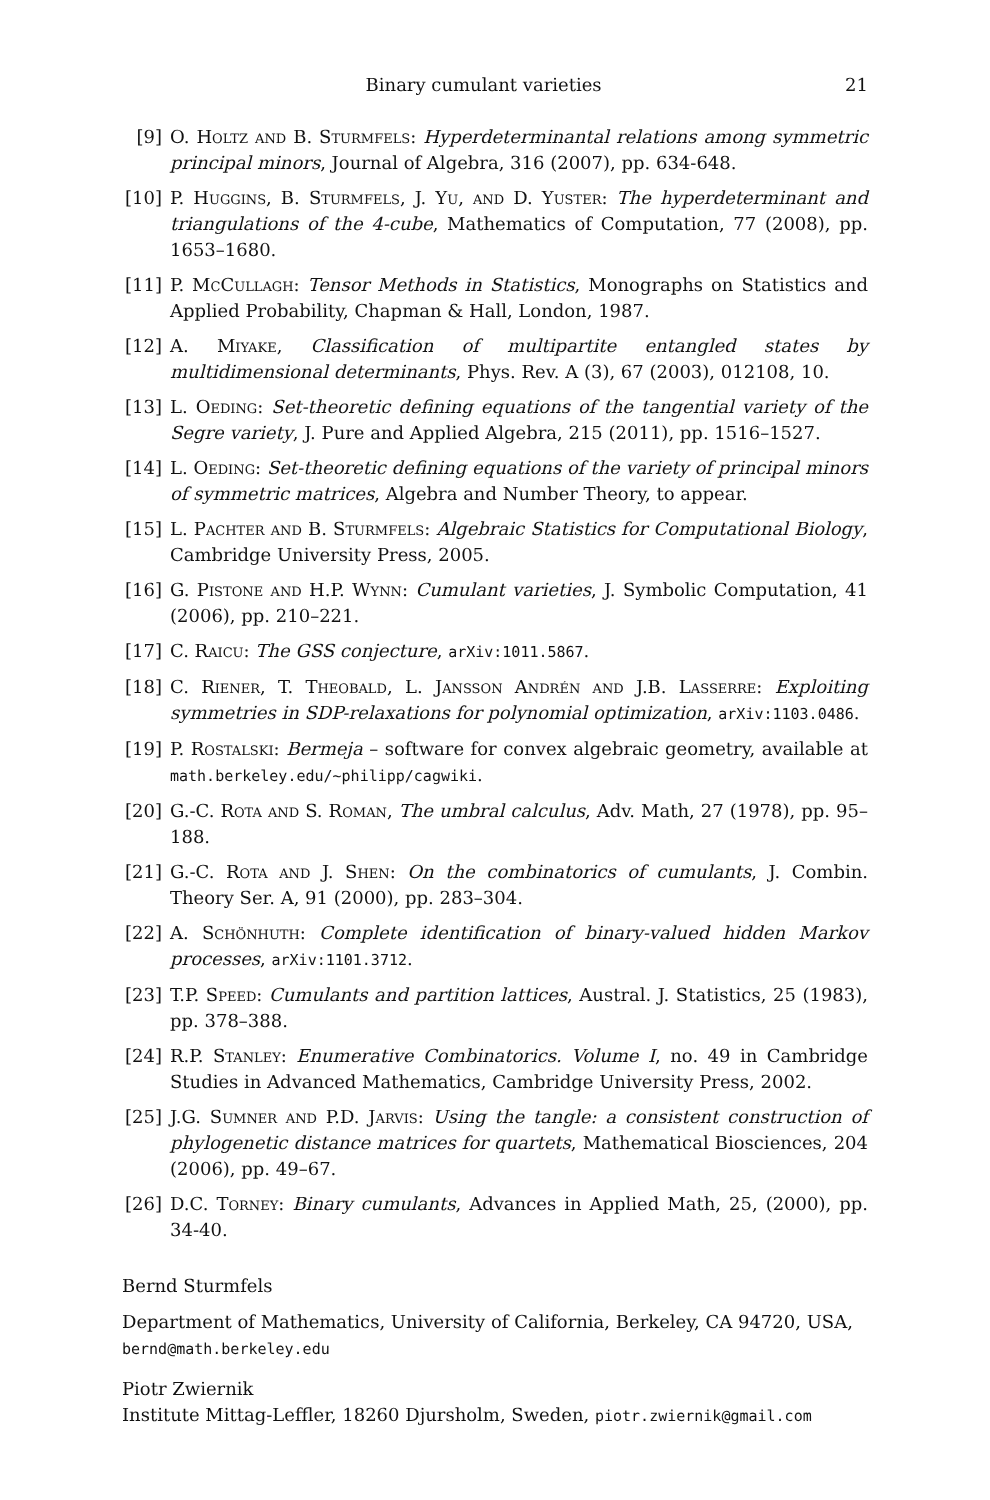Binary cumulant varieties 21
[9] O. Holtz and B. Sturmfels: Hyperdeterminantal relations among symmetric principal minors, Journal of Algebra, 316 (2007), pp. 634-648.
[10]
P. Huggins, B. Sturmfels, J. Yu, and D. Yuster: The hyperdeterminant and triangulations of the 4-cube, Mathematics of Computation, 77 (2008), pp. 1653–1680.
[11]
P. McCullagh: Tensor Methods in Statistics, Monographs on Statistics and Applied Probability, Chapman & Hall, London, 1987.
[12]
A. Miyake, Classification of multipartite entangled states by multidimensional determinants, Phys. Rev. A (3), 67 (2003), 012108, 10.
[13]
L. Oeding: Set-theoretic defining equations of the tangential variety of the Segre variety, J. Pure and Applied Algebra, 215 (2011), pp. 1516–1527.
[14]
L. Oeding: Set-theoretic defining equations of the variety of principal minors of symmetric matrices, Algebra and Number Theory, to appear.
[15]
L. Pachter and B. Sturmfels: Algebraic Statistics for Computational Biology, Cambridge University Press, 2005.
[16]
G. Pistone and H.P. Wynn: Cumulant varieties, J. Symbolic Computation, 41 (2006), pp. 210–221.
[17]
C. Raicu: The GSS conjecture, arXiv:1011.5867.
[18]
C. Riener, T. Theobald, L. Jansson Andrén and J.B. Lasserre: Exploiting symmetries in SDP-relaxations for polynomial optimization, arXiv:1103.0486.
[19]
P. Rostalski: Bermeja – software for convex algebraic geometry, available at math.berkeley.edu/∼philipp/cagwiki.
[20]
G.-C. Rota and S. Roman, The umbral calculus, Adv. Math, 27 (1978), pp. 95–188.
[21]
G.-C. Rota and J. Shen: On the combinatorics of cumulants, J. Combin. Theory Ser. A, 91 (2000), pp. 283–304.
[22]
A. Schönhuth: Complete identification of binary-valued hidden Markov processes, arXiv:1101.3712.
[23]
T.P. Speed: Cumulants and partition lattices, Austral. J. Statistics, 25 (1983), pp. 378–388.
[24]
R.P. Stanley: Enumerative Combinatorics. Volume I, no. 49 in Cambridge Studies in Advanced Mathematics, Cambridge University Press, 2002.
[25]
J.G. Sumner and P.D. Jarvis: Using the tangle: a consistent construction of phylogenetic distance matrices for quartets, Mathematical Biosciences, 204 (2006), pp. 49–67.
[26]
D.C. Torney: Binary cumulants, Advances in Applied Math, 25, (2000), pp. 34-40.
Bernd Sturmfels
Department of Mathematics, University of California, Berkeley, CA 94720, USA, bernd@math.berkeley.edu
Piotr Zwiernik
Institute Mittag-Leffler, 18260 Djursholm, Sweden, piotr.zwiernik@gmail.com